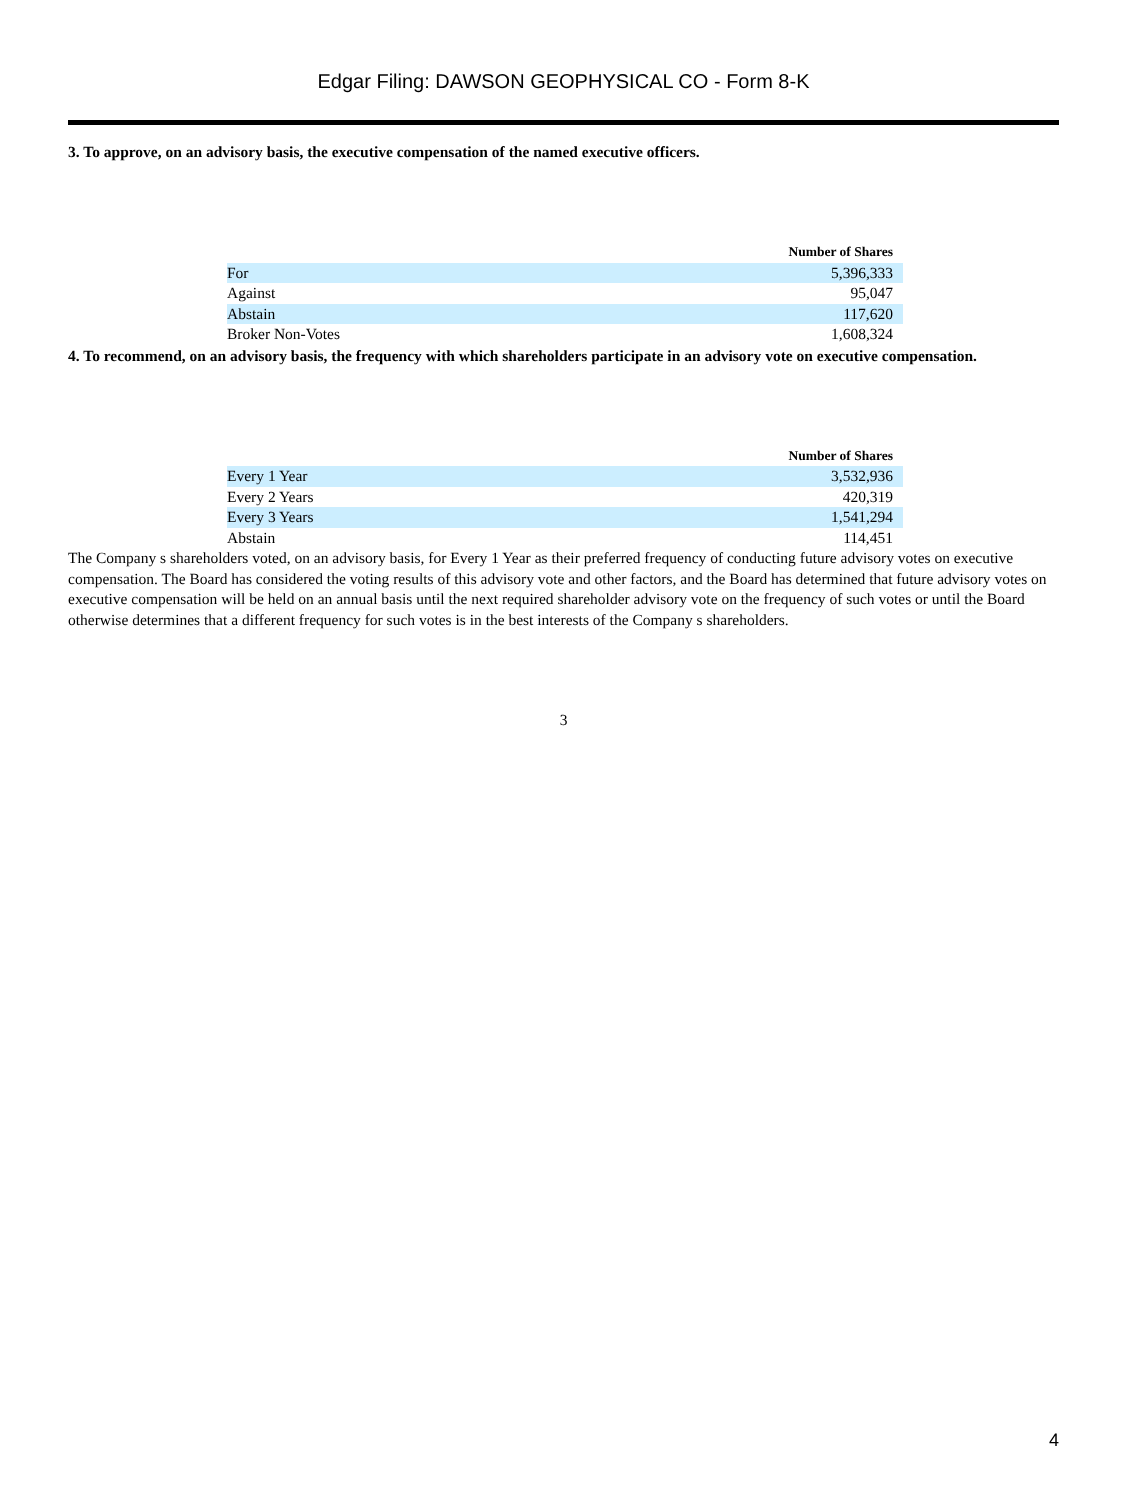Edgar Filing: DAWSON GEOPHYSICAL CO - Form 8-K
3. To approve, on an advisory basis, the executive compensation of the named executive officers.
| | Number of Shares |
| For | 5,396,333 |
| Against | 95,047 |
| Abstain | 117,620 |
| Broker Non-Votes | 1,608,324 |
4. To recommend, on an advisory basis, the frequency with which shareholders participate in an advisory vote on executive compensation.
| | Number of Shares |
| Every 1 Year | 3,532,936 |
| Every 2 Years | 420,319 |
| Every 3 Years | 1,541,294 |
| Abstain | 114,451 |
The Company s shareholders voted, on an advisory basis, for Every 1 Year as their preferred frequency of conducting future advisory votes on executive compensation. The Board has considered the voting results of this advisory vote and other factors, and the Board has determined that future advisory votes on executive compensation will be held on an annual basis until the next required shareholder advisory vote on the frequency of such votes or until the Board otherwise determines that a different frequency for such votes is in the best interests of the Company s shareholders.
3
4